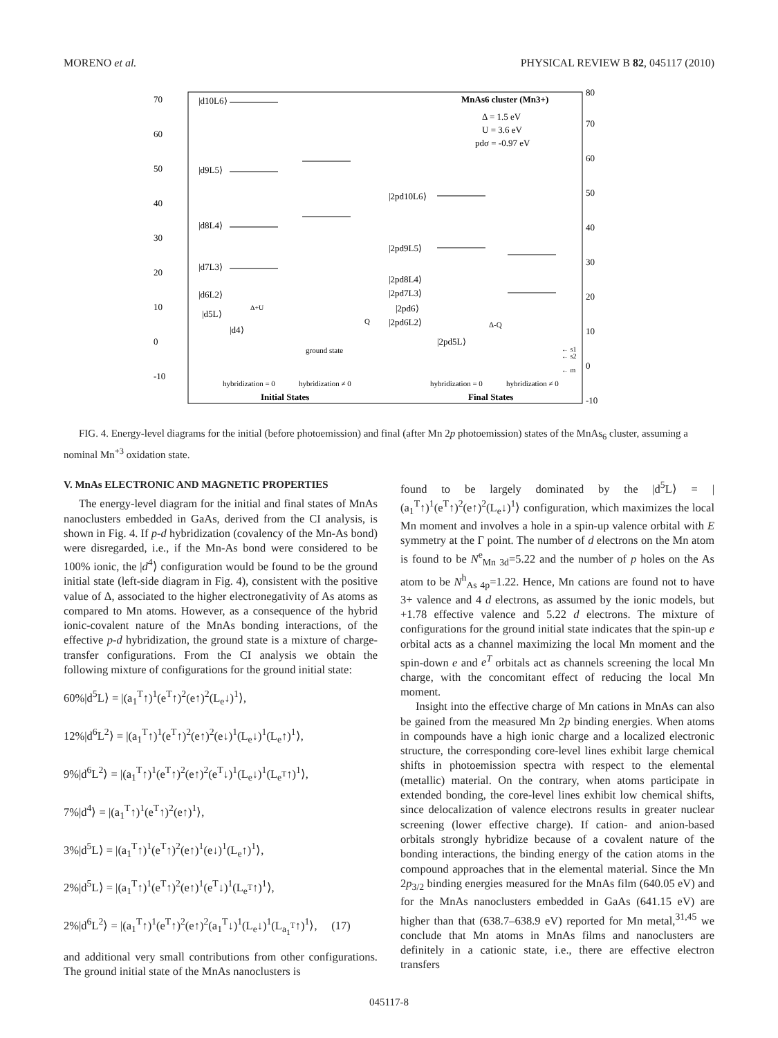MORENO et al. PHYSICAL REVIEW B 82, 045117 (2010)
70
60
50
40
30
20
10
0
-10
80
70
60
50
40
30
20
10
0
-10
MnAs6 cluster (Mn3+)
Δ = 1.5 eV
U = 3.6 eV
pdσ = -0.97 eV
|d10L6⟩
|d9L5⟩
|d8L4⟩
|d7L3⟩
|d6L2⟩
|d5L⟩
|d4⟩
|2pd10L6⟩
|2pd9L5⟩
|2pd8L4⟩
|2pd7L3⟩
|2pd6⟩
|2pd6L2⟩
|2pd5L⟩
Δ+U
Q
Δ-Q
ground state
← s1
← s2
← m
hybridization = 0
hybridization ≠ 0
hybridization = 0
hybridization ≠ 0
Initial States
Final States
FIG. 4. Energy-level diagrams for the initial (before photoemission) and final (after Mn 2p photoemission) states of the MnAs<sub>6</sub> cluster, assuming a nominal Mn<sup>+3</sup> oxidation state.
V. MnAs ELECTRONIC AND MAGNETIC PROPERTIES
The energy-level diagram for the initial and final states of MnAs nanoclusters embedded in GaAs, derived from the CI analysis, is shown in Fig. 4. If p-d hybridization (covalency of the Mn-As bond) were disregarded, i.e., if the Mn-As bond were considered to be 100% ionic, the |d<sup>4</sup>⟩ configuration would be found to be the ground initial state (left-side diagram in Fig. 4), consistent with the positive value of Δ, associated to the higher electronegativity of As atoms as compared to Mn atoms. However, as a consequence of the hybrid ionic-covalent nature of the MnAs bonding interactions, of the effective p-d hybridization, the ground state is a mixture of charge-transfer configurations. From the CI analysis we obtain the following mixture of configurations for the ground initial state:
60%|d<sup>5</sup>L⟩ = |(a<sub>1</sub><sup>T</sup>↑)<sup>1</sup>(e<sup>T</sup>↑)<sup>2</sup>(e↑)<sup>2</sup>(L<sub>e</sub>↓)<sup>1</sup>⟩,
12%|d<sup>6</sup>L<sup>2</sup>⟩ = |(a<sub>1</sub><sup>T</sup>↑)<sup>1</sup>(e<sup>T</sup>↑)<sup>2</sup>(e↑)<sup>2</sup>(e↓)<sup>1</sup>(L<sub>e</sub>↓)<sup>1</sup>(L<sub>e</sub>↑)<sup>1</sup>⟩,
9%|d<sup>6</sup>L<sup>2</sup>⟩ = |(a<sub>1</sub><sup>T</sup>↑)<sup>1</sup>(e<sup>T</sup>↑)<sup>2</sup>(e↑)<sup>2</sup>(e<sup>T</sup>↓)<sup>1</sup>(L<sub>e</sub>↓)<sup>1</sup>(L<sub>e<sup>T</sup></sub>↑)<sup>1</sup>⟩,
7%|d<sup>4</sup>⟩ = |(a<sub>1</sub><sup>T</sup>↑)<sup>1</sup>(e<sup>T</sup>↑)<sup>2</sup>(e↑)<sup>1</sup>⟩,
3%|d<sup>5</sup>L⟩ = |(a<sub>1</sub><sup>T</sup>↑)<sup>1</sup>(e<sup>T</sup>↑)<sup>2</sup>(e↑)<sup>1</sup>(e↓)<sup>1</sup>(L<sub>e</sub>↑)<sup>1</sup>⟩,
2%|d<sup>5</sup>L⟩ = |(a<sub>1</sub><sup>T</sup>↑)<sup>1</sup>(e<sup>T</sup>↑)<sup>2</sup>(e↑)<sup>1</sup>(e<sup>T</sup>↓)<sup>1</sup>(L<sub>e<sup>T</sup></sub>↑)<sup>1</sup>⟩,
2%|d<sup>6</sup>L<sup>2</sup>⟩ = |(a<sub>1</sub><sup>T</sup>↑)<sup>1</sup>(e<sup>T</sup>↑)<sup>2</sup>(e↑)<sup>2</sup>(a<sub>1</sub><sup>T</sup>↓)<sup>1</sup>(L<sub>e</sub>↓)<sup>1</sup>(L<sub>a<sub>1</sub><sup>T</sup></sub>↑)<sup>1</sup>⟩, (17)
and additional very small contributions from other configurations. The ground initial state of the MnAs nanoclusters is
found to be largely dominated by the |d<sup>5</sup>L⟩ = |(a<sub>1</sub><sup>T</sup>↑)<sup>1</sup>(e<sup>T</sup>↑)<sup>2</sup>(e↑)<sup>2</sup>(L<sub>e</sub>↓)<sup>1</sup>⟩ configuration, which maximizes the local Mn moment and involves a hole in a spin-up valence orbital with E symmetry at the Γ point. The number of d electrons on the Mn atom is found to be N<sup>e</sup><sub>Mn 3d</sub>=5.22 and the number of p holes on the As atom to be N<sup>h</sup><sub>As 4p</sub>=1.22. Hence, Mn cations are found not to have 3+ valence and 4 d electrons, as assumed by the ionic models, but +1.78 effective valence and 5.22 d electrons. The mixture of configurations for the ground initial state indicates that the spin-up e orbital acts as a channel maximizing the local Mn moment and the spin-down e and e<sup>T</sup> orbitals act as channels screening the local Mn charge, with the concomitant effect of reducing the local Mn moment.
Insight into the effective charge of Mn cations in MnAs can also be gained from the measured Mn 2p binding energies. When atoms in compounds have a high ionic charge and a localized electronic structure, the corresponding core-level lines exhibit large chemical shifts in photoemission spectra with respect to the elemental (metallic) material. On the contrary, when atoms participate in extended bonding, the core-level lines exhibit low chemical shifts, since delocalization of valence electrons results in greater nuclear screening (lower effective charge). If cation- and anion-based orbitals strongly hybridize because of a covalent nature of the bonding interactions, the binding energy of the cation atoms in the compound approaches that in the elemental material. Since the Mn 2p<sub>3/2</sub> binding energies measured for the MnAs film (640.05 eV) and for the MnAs nanoclusters embedded in GaAs (641.15 eV) are higher than that (638.7–638.9 eV) reported for Mn metal,<sup>31,45</sup> we conclude that Mn atoms in MnAs films and nanoclusters are definitely in a cationic state, i.e., there are effective electron transfers
045117-8